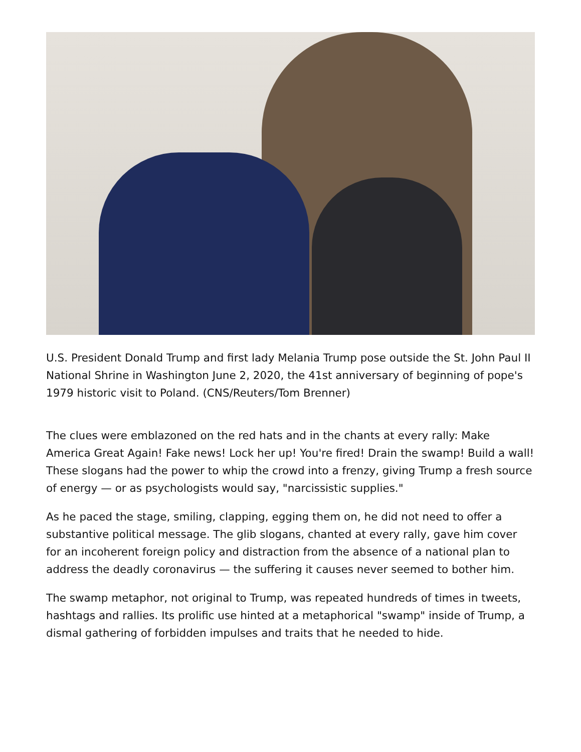U.S. President Donald Trump and first lady Melania Trump pose outside the St. John Paul II National Shrine in Washington June 2, 2020, the 41st anniversary of beginning of pope's 1979 historic visit to Poland. (CNS/Reuters/Tom Brenner)
The clues were emblazoned on the red hats and in the chants at every rally: Make America Great Again! Fake news! Lock her up! You're fired! Drain the swamp! Build a wall! These slogans had the power to whip the crowd into a frenzy, giving Trump a fresh source of energy — or as psychologists would say, "narcissistic supplies."
As he paced the stage, smiling, clapping, egging them on, he did not need to offer a substantive political message. The glib slogans, chanted at every rally, gave him cover for an incoherent foreign policy and distraction from the absence of a national plan to address the deadly coronavirus — the suffering it causes never seemed to bother him.
The swamp metaphor, not original to Trump, was repeated hundreds of times in tweets, hashtags and rallies. Its prolific use hinted at a metaphorical "swamp" inside of Trump, a dismal gathering of forbidden impulses and traits that he needed to hide.